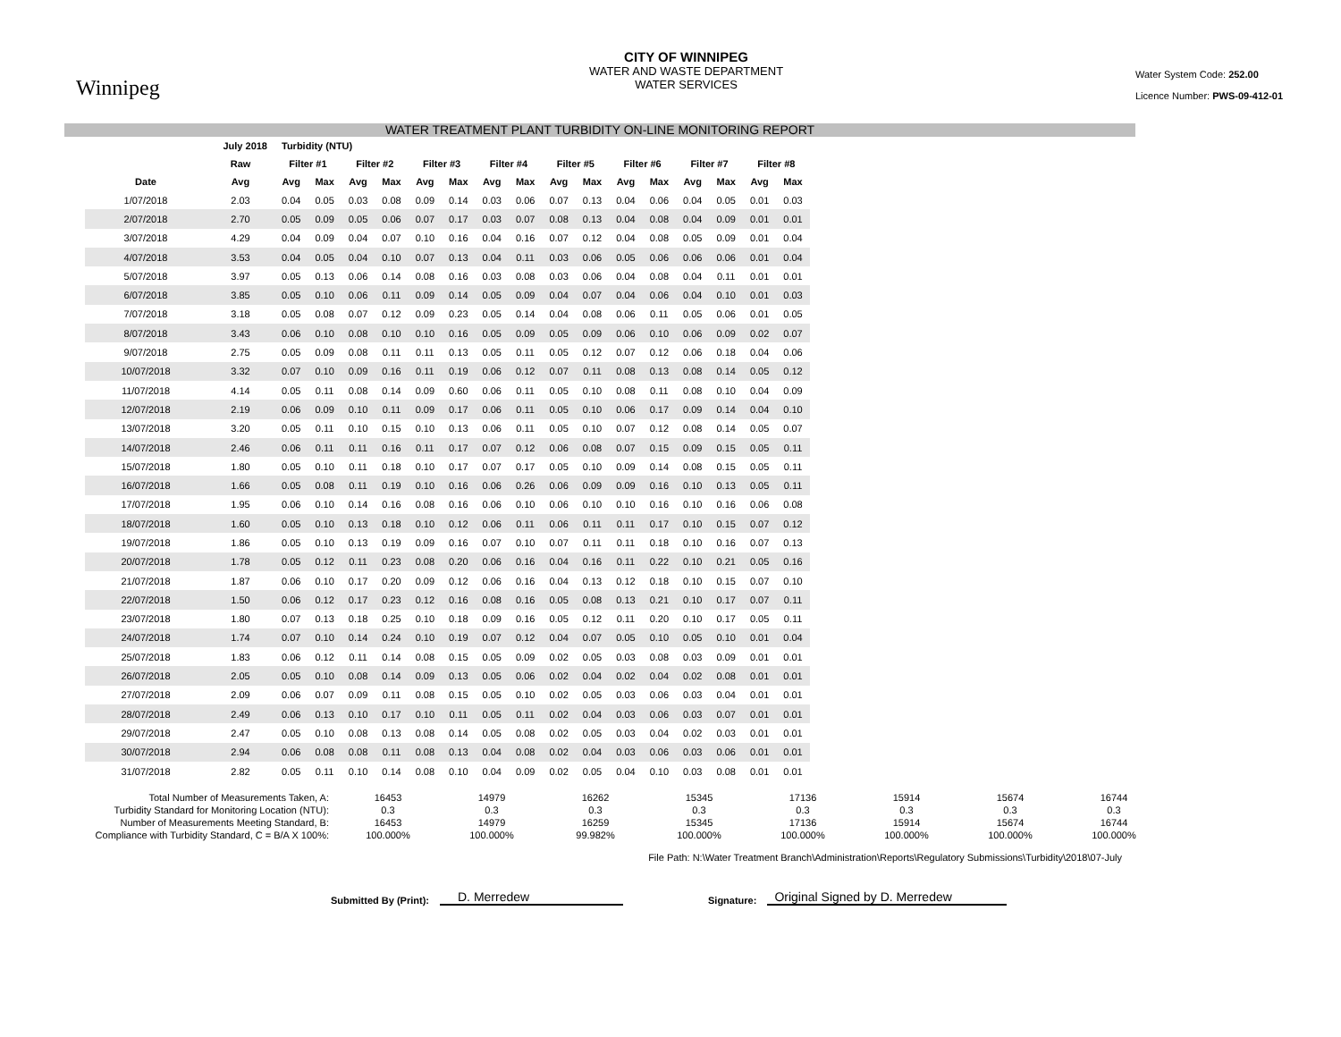Winnipeg
CITY OF WINNIPEG
WATER AND WASTE DEPARTMENT
WATER SERVICES
Water System Code: 252.00
Licence Number: PWS-09-412-01
WATER TREATMENT PLANT TURBIDITY ON-LINE MONITORING REPORT
| July 2018 | | Turbidity (NTU) | | | | | | | | | | | | | | | |
| --- | --- | --- | --- | --- | --- | --- | --- | --- | --- | --- | --- | --- | --- | --- | --- | --- | --- |
| | Raw | Filter #1 | | Filter #2 | | Filter #3 | | Filter #4 | | Filter #5 | | Filter #6 | | Filter #7 | | Filter #8 | |
| Date | Avg | Avg | Max | Avg | Max | Avg | Max | Avg | Max | Avg | Max | Avg | Max | Avg | Max | Avg | Max |
| 1/07/2018 | 2.03 | 0.04 | 0.05 | 0.03 | 0.08 | 0.09 | 0.14 | 0.03 | 0.06 | 0.07 | 0.13 | 0.04 | 0.06 | 0.04 | 0.05 | 0.01 | 0.03 |
| 2/07/2018 | 2.70 | 0.05 | 0.09 | 0.05 | 0.06 | 0.07 | 0.17 | 0.03 | 0.07 | 0.08 | 0.13 | 0.04 | 0.08 | 0.04 | 0.09 | 0.01 | 0.01 |
| 3/07/2018 | 4.29 | 0.04 | 0.09 | 0.04 | 0.07 | 0.10 | 0.16 | 0.04 | 0.16 | 0.07 | 0.12 | 0.04 | 0.08 | 0.05 | 0.09 | 0.01 | 0.04 |
| 4/07/2018 | 3.53 | 0.04 | 0.05 | 0.04 | 0.10 | 0.07 | 0.13 | 0.04 | 0.11 | 0.03 | 0.06 | 0.05 | 0.06 | 0.06 | 0.06 | 0.01 | 0.04 |
| 5/07/2018 | 3.97 | 0.05 | 0.13 | 0.06 | 0.14 | 0.08 | 0.16 | 0.03 | 0.08 | 0.03 | 0.06 | 0.04 | 0.08 | 0.04 | 0.11 | 0.01 | 0.01 |
| 6/07/2018 | 3.85 | 0.05 | 0.10 | 0.06 | 0.11 | 0.09 | 0.14 | 0.05 | 0.09 | 0.04 | 0.07 | 0.04 | 0.06 | 0.04 | 0.10 | 0.01 | 0.03 |
| 7/07/2018 | 3.18 | 0.05 | 0.08 | 0.07 | 0.12 | 0.09 | 0.23 | 0.05 | 0.14 | 0.04 | 0.08 | 0.06 | 0.11 | 0.05 | 0.06 | 0.01 | 0.05 |
| 8/07/2018 | 3.43 | 0.06 | 0.10 | 0.08 | 0.10 | 0.10 | 0.16 | 0.05 | 0.09 | 0.05 | 0.09 | 0.06 | 0.10 | 0.06 | 0.09 | 0.02 | 0.07 |
| 9/07/2018 | 2.75 | 0.05 | 0.09 | 0.08 | 0.11 | 0.11 | 0.13 | 0.05 | 0.11 | 0.05 | 0.12 | 0.07 | 0.12 | 0.06 | 0.18 | 0.04 | 0.06 |
| 10/07/2018 | 3.32 | 0.07 | 0.10 | 0.09 | 0.16 | 0.11 | 0.19 | 0.06 | 0.12 | 0.07 | 0.11 | 0.08 | 0.13 | 0.08 | 0.14 | 0.05 | 0.12 |
| 11/07/2018 | 4.14 | 0.05 | 0.11 | 0.08 | 0.14 | 0.09 | 0.60 | 0.06 | 0.11 | 0.05 | 0.10 | 0.08 | 0.11 | 0.08 | 0.10 | 0.04 | 0.09 |
| 12/07/2018 | 2.19 | 0.06 | 0.09 | 0.10 | 0.11 | 0.09 | 0.17 | 0.06 | 0.11 | 0.05 | 0.10 | 0.06 | 0.17 | 0.09 | 0.14 | 0.04 | 0.10 |
| 13/07/2018 | 3.20 | 0.05 | 0.11 | 0.10 | 0.15 | 0.10 | 0.13 | 0.06 | 0.11 | 0.05 | 0.10 | 0.07 | 0.12 | 0.08 | 0.14 | 0.05 | 0.07 |
| 14/07/2018 | 2.46 | 0.06 | 0.11 | 0.11 | 0.16 | 0.11 | 0.17 | 0.07 | 0.12 | 0.06 | 0.08 | 0.07 | 0.15 | 0.09 | 0.15 | 0.05 | 0.11 |
| 15/07/2018 | 1.80 | 0.05 | 0.10 | 0.11 | 0.18 | 0.10 | 0.17 | 0.07 | 0.17 | 0.05 | 0.10 | 0.09 | 0.14 | 0.08 | 0.15 | 0.05 | 0.11 |
| 16/07/2018 | 1.66 | 0.05 | 0.08 | 0.11 | 0.19 | 0.10 | 0.16 | 0.06 | 0.26 | 0.06 | 0.09 | 0.09 | 0.16 | 0.10 | 0.13 | 0.05 | 0.11 |
| 17/07/2018 | 1.95 | 0.06 | 0.10 | 0.14 | 0.16 | 0.08 | 0.16 | 0.06 | 0.10 | 0.06 | 0.10 | 0.10 | 0.16 | 0.10 | 0.16 | 0.06 | 0.08 |
| 18/07/2018 | 1.60 | 0.05 | 0.10 | 0.13 | 0.18 | 0.10 | 0.12 | 0.06 | 0.11 | 0.06 | 0.11 | 0.11 | 0.17 | 0.10 | 0.15 | 0.07 | 0.12 |
| 19/07/2018 | 1.86 | 0.05 | 0.10 | 0.13 | 0.19 | 0.09 | 0.16 | 0.07 | 0.10 | 0.07 | 0.11 | 0.11 | 0.18 | 0.10 | 0.16 | 0.07 | 0.13 |
| 20/07/2018 | 1.78 | 0.05 | 0.12 | 0.11 | 0.23 | 0.08 | 0.20 | 0.06 | 0.16 | 0.04 | 0.16 | 0.11 | 0.22 | 0.10 | 0.21 | 0.05 | 0.16 |
| 21/07/2018 | 1.87 | 0.06 | 0.10 | 0.17 | 0.20 | 0.09 | 0.12 | 0.06 | 0.16 | 0.04 | 0.13 | 0.12 | 0.18 | 0.10 | 0.15 | 0.07 | 0.10 |
| 22/07/2018 | 1.50 | 0.06 | 0.12 | 0.17 | 0.23 | 0.12 | 0.16 | 0.08 | 0.16 | 0.05 | 0.08 | 0.13 | 0.21 | 0.10 | 0.17 | 0.07 | 0.11 |
| 23/07/2018 | 1.80 | 0.07 | 0.13 | 0.18 | 0.25 | 0.10 | 0.18 | 0.09 | 0.16 | 0.05 | 0.12 | 0.11 | 0.20 | 0.10 | 0.17 | 0.05 | 0.11 |
| 24/07/2018 | 1.74 | 0.07 | 0.10 | 0.14 | 0.24 | 0.10 | 0.19 | 0.07 | 0.12 | 0.04 | 0.07 | 0.05 | 0.10 | 0.05 | 0.10 | 0.01 | 0.04 |
| 25/07/2018 | 1.83 | 0.06 | 0.12 | 0.11 | 0.14 | 0.08 | 0.15 | 0.05 | 0.09 | 0.02 | 0.05 | 0.03 | 0.08 | 0.03 | 0.09 | 0.01 | 0.01 |
| 26/07/2018 | 2.05 | 0.05 | 0.10 | 0.08 | 0.14 | 0.09 | 0.13 | 0.05 | 0.06 | 0.02 | 0.04 | 0.02 | 0.04 | 0.02 | 0.08 | 0.01 | 0.01 |
| 27/07/2018 | 2.09 | 0.06 | 0.07 | 0.09 | 0.11 | 0.08 | 0.15 | 0.05 | 0.10 | 0.02 | 0.05 | 0.03 | 0.06 | 0.03 | 0.04 | 0.01 | 0.01 |
| 28/07/2018 | 2.49 | 0.06 | 0.13 | 0.10 | 0.17 | 0.10 | 0.11 | 0.05 | 0.11 | 0.02 | 0.04 | 0.03 | 0.06 | 0.03 | 0.07 | 0.01 | 0.01 |
| 29/07/2018 | 2.47 | 0.05 | 0.10 | 0.08 | 0.13 | 0.08 | 0.14 | 0.05 | 0.08 | 0.02 | 0.05 | 0.03 | 0.04 | 0.02 | 0.03 | 0.01 | 0.01 |
| 30/07/2018 | 2.94 | 0.06 | 0.08 | 0.08 | 0.11 | 0.08 | 0.13 | 0.04 | 0.08 | 0.02 | 0.04 | 0.03 | 0.06 | 0.03 | 0.06 | 0.01 | 0.01 |
| 31/07/2018 | 2.82 | 0.05 | 0.11 | 0.10 | 0.14 | 0.08 | 0.10 | 0.04 | 0.09 | 0.02 | 0.05 | 0.04 | 0.10 | 0.03 | 0.08 | 0.01 | 0.01 |
| Total Number of Measurements Taken, A: | 16453 | 14979 | 16262 | 15345 | 17136 | 15914 | 15674 | 16744 |
| Turbidity Standard for Monitoring Location (NTU): | 0.3 | 0.3 | 0.3 | 0.3 | 0.3 | 0.3 | 0.3 | 0.3 |
| Number of Measurements Meeting Standard, B: | 16453 | 14979 | 16259 | 15345 | 17136 | 15914 | 15674 | 16744 |
| Compliance with Turbidity Standard, C = B/A X 100%: | 100.000% | 100.000% | 99.982% | 100.000% | 100.000% | 100.000% | 100.000% | 100.000% |
File Path: N:\Water Treatment Branch\Administration\Reports\Regulatory Submissions\Turbidity\2018\07-July
Submitted By (Print): D. Merredew Signature: Original Signed by D. Merredew